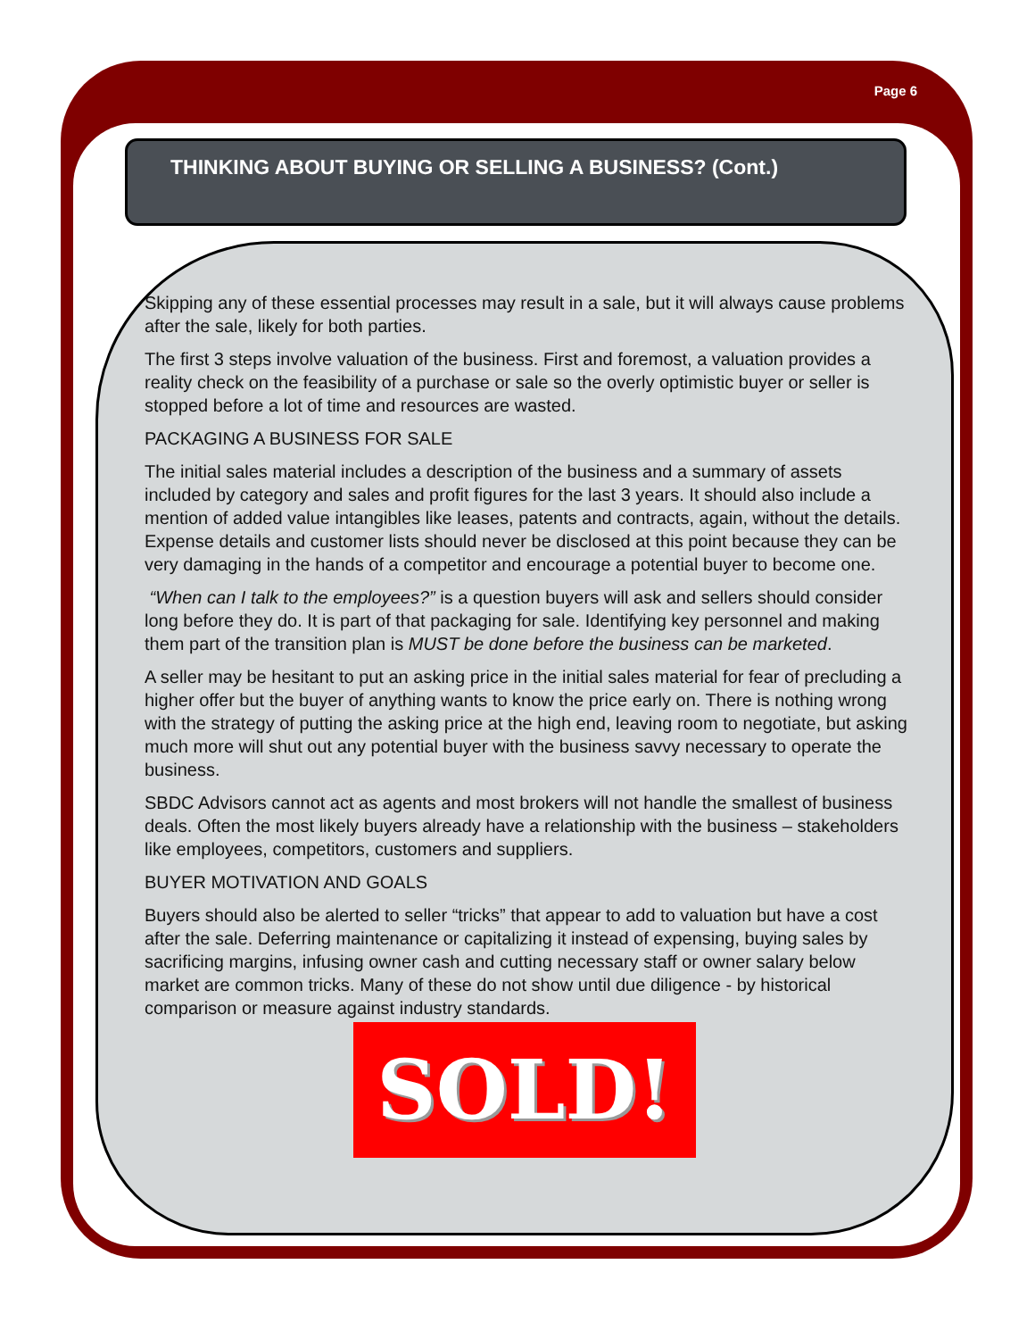Page 6
THINKING ABOUT BUYING OR SELLING A BUSINESS? (Cont.)
Skipping any of these essential processes may result in a sale, but it will always cause problems after the sale, likely for both parties.
The first 3 steps involve valuation of the business. First and foremost, a valuation provides a reality check on the feasibility of a purchase or sale so the overly optimistic buyer or seller is stopped before a lot of time and resources are wasted.
PACKAGING A BUSINESS FOR SALE
The initial sales material includes a description of the business and a summary of assets included by category and sales and profit figures for the last 3 years. It should also include a mention of added value intangibles like leases, patents and contracts, again, without the details. Expense details and customer lists should never be disclosed at this point because they can be very damaging in the hands of a competitor and encourage a potential buyer to become one.
“When can I talk to the employees?” is a question buyers will ask and sellers should consider long before they do. It is part of that packaging for sale. Identifying key personnel and making them part of the transition plan is MUST be done before the business can be marketed.
A seller may be hesitant to put an asking price in the initial sales material for fear of precluding a higher offer but the buyer of anything wants to know the price early on. There is nothing wrong with the strategy of putting the asking price at the high end, leaving room to negotiate, but asking much more will shut out any potential buyer with the business savvy necessary to operate the business.
SBDC Advisors cannot act as agents and most brokers will not handle the smallest of business deals. Often the most likely buyers already have a relationship with the business – stakeholders like employees, competitors, customers and suppliers.
BUYER MOTIVATION AND GOALS
Buyers should also be alerted to seller “tricks” that appear to add to valuation but have a cost after the sale. Deferring maintenance or capitalizing it instead of expensing, buying sales by sacrificing margins, infusing owner cash and cutting necessary staff or owner salary below market are common tricks. Many of these do not show until due diligence - by historical comparison or measure against industry standards.
SOLD!